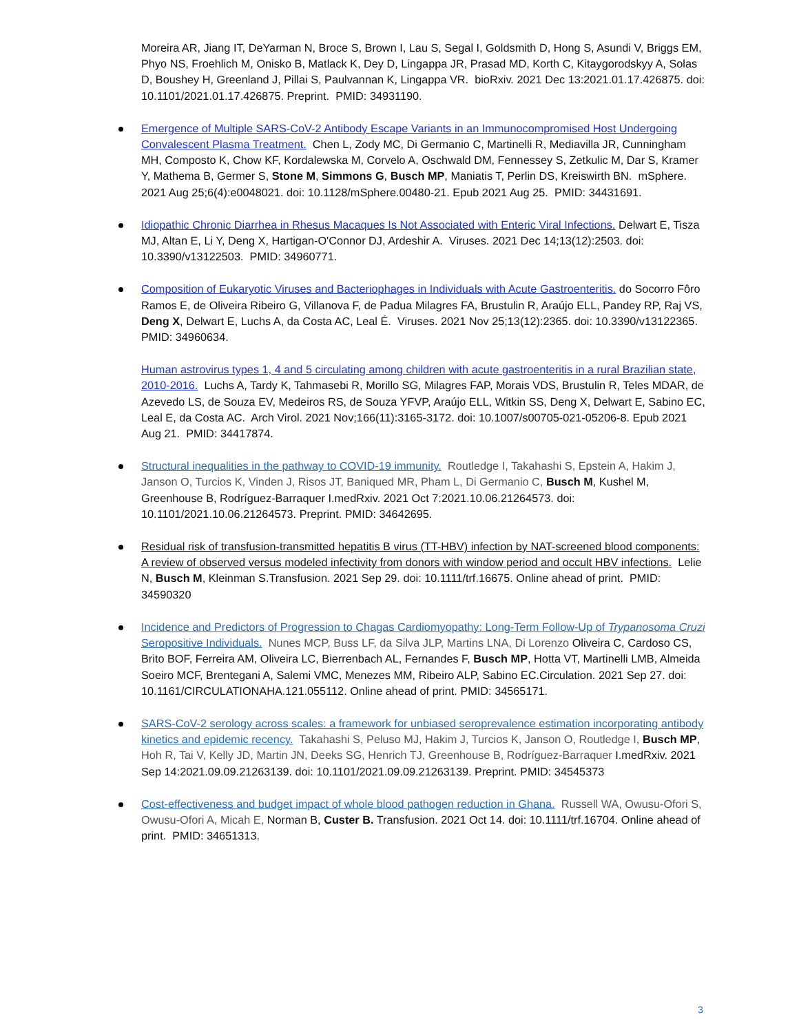Moreira AR, Jiang IT, DeYarman N, Broce S, Brown I, Lau S, Segal I, Goldsmith D, Hong S, Asundi V, Briggs EM, Phyo NS, Froehlich M, Onisko B, Matlack K, Dey D, Lingappa JR, Prasad MD, Korth C, Kitaygorodskyy A, Solas D, Boushey H, Greenland J, Pillai S, Paulvannan K, Lingappa VR. bioRxiv. 2021 Dec 13:2021.01.17.426875. doi: 10.1101/2021.01.17.426875. Preprint. PMID: 34931190.
Emergence of Multiple SARS-CoV-2 Antibody Escape Variants in an Immunocompromised Host Undergoing Convalescent Plasma Treatment. Chen L, Zody MC, Di Germanio C, Martinelli R, Mediavilla JR, Cunningham MH, Composto K, Chow KF, Kordalewska M, Corvelo A, Oschwald DM, Fennessey S, Zetkulic M, Dar S, Kramer Y, Mathema B, Germer S, Stone M, Simmons G, Busch MP, Maniatis T, Perlin DS, Kreiswirth BN. mSphere. 2021 Aug 25;6(4):e0048021. doi: 10.1128/mSphere.00480-21. Epub 2021 Aug 25. PMID: 34431691.
Idiopathic Chronic Diarrhea in Rhesus Macaques Is Not Associated with Enteric Viral Infections. Delwart E, Tisza MJ, Altan E, Li Y, Deng X, Hartigan-O'Connor DJ, Ardeshir A. Viruses. 2021 Dec 14;13(12):2503. doi: 10.3390/v13122503. PMID: 34960771.
Composition of Eukaryotic Viruses and Bacteriophages in Individuals with Acute Gastroenteritis. do Socorro Fôro Ramos E, de Oliveira Ribeiro G, Villanova F, de Padua Milagres FA, Brustulin R, Araújo ELL, Pandey RP, Raj VS, Deng X, Delwart E, Luchs A, da Costa AC, Leal É. Viruses. 2021 Nov 25;13(12):2365. doi: 10.3390/v13122365. PMID: 34960634.
Human astrovirus types 1, 4 and 5 circulating among children with acute gastroenteritis in a rural Brazilian state, 2010-2016. Luchs A, Tardy K, Tahmasebi R, Morillo SG, Milagres FAP, Morais VDS, Brustulin R, Teles MDAR, de Azevedo LS, de Souza EV, Medeiros RS, de Souza YFVP, Araújo ELL, Witkin SS, Deng X, Delwart E, Sabino EC, Leal E, da Costa AC. Arch Virol. 2021 Nov;166(11):3165-3172. doi: 10.1007/s00705-021-05206-8. Epub 2021 Aug 21. PMID: 34417874.
Structural inequalities in the pathway to COVID-19 immunity. Routledge I, Takahashi S, Epstein A, Hakim J, Janson O, Turcios K, Vinden J, Risos JT, Baniqued MR, Pham L, Di Germanio C, Busch M, Kushel M, Greenhouse B, Rodríguez-Barraquer I.medRxiv. 2021 Oct 7:2021.10.06.21264573. doi: 10.1101/2021.10.06.21264573. Preprint. PMID: 34642695.
Residual risk of transfusion-transmitted hepatitis B virus (TT-HBV) infection by NAT-screened blood components: A review of observed versus modeled infectivity from donors with window period and occult HBV infections. Lelie N, Busch M, Kleinman S.Transfusion. 2021 Sep 29. doi: 10.1111/trf.16675. Online ahead of print. PMID: 34590320
Incidence and Predictors of Progression to Chagas Cardiomyopathy: Long-Term Follow-Up of Trypanosoma Cruzi Seropositive Individuals. Nunes MCP, Buss LF, da Silva JLP, Martins LNA, Di Lorenzo Oliveira C, Cardoso CS, Brito BOF, Ferreira AM, Oliveira LC, Bierrenbach AL, Fernandes F, Busch MP, Hotta VT, Martinelli LMB, Almeida Soeiro MCF, Brentegani A, Salemi VMC, Menezes MM, Ribeiro ALP, Sabino EC.Circulation. 2021 Sep 27. doi: 10.1161/CIRCULATIONAHA.121.055112. Online ahead of print. PMID: 34565171.
SARS-CoV-2 serology across scales: a framework for unbiased seroprevalence estimation incorporating antibody kinetics and epidemic recency. Takahashi S, Peluso MJ, Hakim J, Turcios K, Janson O, Routledge I, Busch MP, Hoh R, Tai V, Kelly JD, Martin JN, Deeks SG, Henrich TJ, Greenhouse B, Rodríguez-Barraquer I.medRxiv. 2021 Sep 14:2021.09.09.21263139. doi: 10.1101/2021.09.09.21263139. Preprint. PMID: 34545373
Cost-effectiveness and budget impact of whole blood pathogen reduction in Ghana. Russell WA, Owusu-Ofori S, Owusu-Ofori A, Micah E, Norman B, Custer B. Transfusion. 2021 Oct 14. doi: 10.1111/trf.16704. Online ahead of print. PMID: 34651313.
3